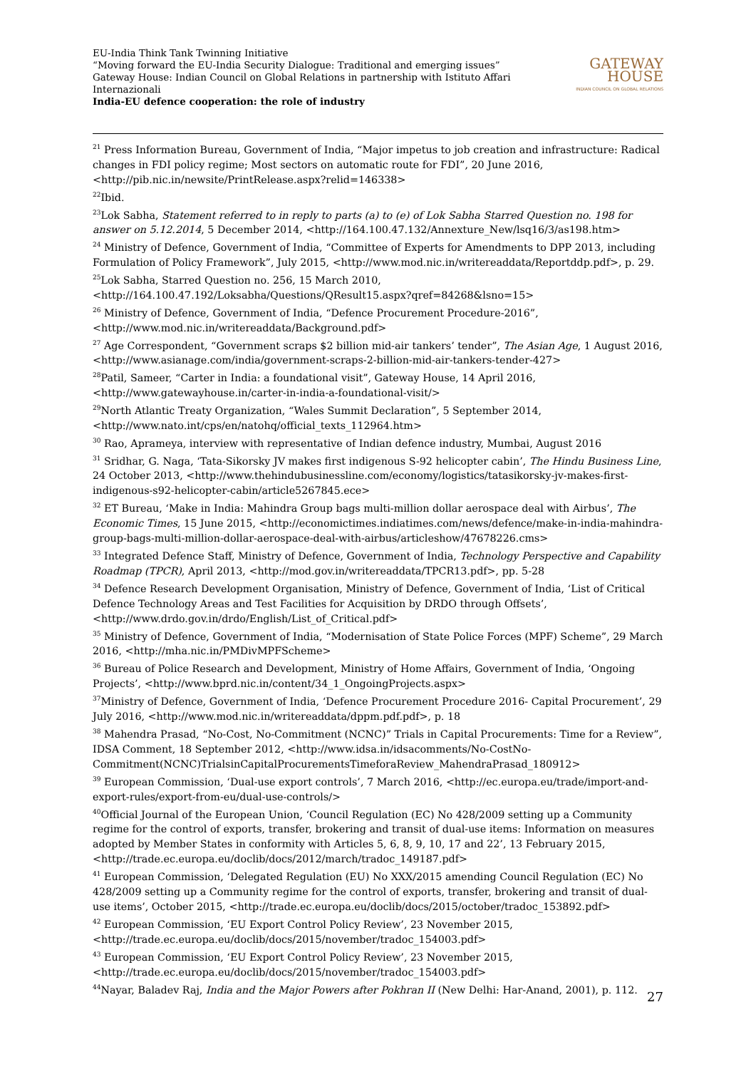EU-India Think Tank Twinning Initiative
“Moving forward the EU-India Security Dialogue: Traditional and emerging issues”
Gateway House: Indian Council on Global Relations in partnership with Istituto Affari Internazionali
India-EU defence cooperation: the role of industry
GATEWAY
HOUSE
INDIAN COUNCIL ON GLOBAL RELATIONS
<sup>21</sup> Press Information Bureau, Government of India, “Major impetus to job creation and infrastructure: Radical changes in FDI policy regime; Most sectors on automatic route for FDI”, 20 June 2016, <http://pib.nic.in/newsite/PrintRelease.aspx?relid=146338>
<sup>22</sup> Ibid.
<sup>23</sup> Lok Sabha, Statement referred to in reply to parts (a) to (e) of Lok Sabha Starred Question no. 198 for answer on 5.12.2014, 5 December 2014, <http://164.100.47.132/Annexture_New/lsq16/3/as198.htm>
<sup>24</sup> Ministry of Defence, Government of India, “Committee of Experts for Amendments to DPP 2013, including Formulation of Policy Framework”, July 2015, <http://www.mod.nic.in/writereaddata/Reportddp.pdf>, p. 29.
<sup>25</sup> Lok Sabha, Starred Question no. 256, 15 March 2010, <http://164.100.47.192/Loksabha/Questions/QResult15.aspx?qref=84268&lsno=15>
<sup>26</sup> Ministry of Defence, Government of India, “Defence Procurement Procedure-2016”, <http://www.mod.nic.in/writereaddata/Background.pdf>
<sup>27</sup> Age Correspondent, “Government scraps $2 billion mid-air tankers’ tender”, The Asian Age, 1 August 2016, <http://www.asianage.com/india/government-scraps-2-billion-mid-air-tankers-tender-427>
<sup>28</sup> Patil, Sameer, “Carter in India: a foundational visit”, Gateway House, 14 April 2016, <http://www.gatewayhouse.in/carter-in-india-a-foundational-visit/>
<sup>29</sup> North Atlantic Treaty Organization, “Wales Summit Declaration”, 5 September 2014, <http://www.nato.int/cps/en/natohq/official_texts_112964.htm>
<sup>30</sup> Rao, Aprameya, interview with representative of Indian defence industry, Mumbai, August 2016
<sup>31</sup> Sridhar, G. Naga, ‘Tata-Sikorsky JV makes first indigenous S-92 helicopter cabin’, The Hindu Business Line, 24 October 2013, <http://www.thehindubusinessline.com/economy/logistics/tatasikorsky-jv-makes-first-indigenous-s92-helicopter-cabin/article5267845.ece>
<sup>32</sup> ET Bureau, ‘Make in India: Mahindra Group bags multi-million dollar aerospace deal with Airbus’, The Economic Times, 15 June 2015, <http://economictimes.indiatimes.com/news/defence/make-in-india-mahindra-group-bags-multi-million-dollar-aerospace-deal-with-airbus/articleshow/47678226.cms>
<sup>33</sup> Integrated Defence Staff, Ministry of Defence, Government of India, Technology Perspective and Capability Roadmap (TPCR), April 2013, <http://mod.gov.in/writereaddata/TPCR13.pdf>, pp. 5-28
<sup>34</sup> Defence Research Development Organisation, Ministry of Defence, Government of India, ‘List of Critical Defence Technology Areas and Test Facilities for Acquisition by DRDO through Offsets’, <http://www.drdo.gov.in/drdo/English/List_of_Critical.pdf>
<sup>35</sup> Ministry of Defence, Government of India, “Modernisation of State Police Forces (MPF) Scheme”, 29 March 2016, <http://mha.nic.in/PMDivMPFScheme>
<sup>36</sup> Bureau of Police Research and Development, Ministry of Home Affairs, Government of India, ‘Ongoing Projects’, <http://www.bprd.nic.in/content/34_1_OngoingProjects.aspx>
<sup>37</sup> Ministry of Defence, Government of India, ‘Defence Procurement Procedure 2016- Capital Procurement’, 29 July 2016, <http://www.mod.nic.in/writereaddata/dppm.pdf.pdf>, p. 18
<sup>38</sup> Mahendra Prasad, “No-Cost, No-Commitment (NCNC)” Trials in Capital Procurements: Time for a Review”, IDSA Comment, 18 September 2012, <http://www.idsa.in/idsacomments/No-CostNo-Commitment(NCNC)TrialsinCapitalProcurementsTimeforaReview_MahendraPrasad_180912>
<sup>39</sup> European Commission, ‘Dual-use export controls’, 7 March 2016, <http://ec.europa.eu/trade/import-and-export-rules/export-from-eu/dual-use-controls/>
<sup>40</sup> Official Journal of the European Union, ‘Council Regulation (EC) No 428/2009 setting up a Community regime for the control of exports, transfer, brokering and transit of dual-use items: Information on measures adopted by Member States in conformity with Articles 5, 6, 8, 9, 10, 17 and 22’, 13 February 2015, <http://trade.ec.europa.eu/doclib/docs/2012/march/tradoc_149187.pdf>
<sup>41</sup> European Commission, ‘Delegated Regulation (EU) No XXX/2015 amending Council Regulation (EC) No 428/2009 setting up a Community regime for the control of exports, transfer, brokering and transit of dual-use items’, October 2015, <http://trade.ec.europa.eu/doclib/docs/2015/october/tradoc_153892.pdf>
<sup>42</sup> European Commission, ‘EU Export Control Policy Review’, 23 November 2015, <http://trade.ec.europa.eu/doclib/docs/2015/november/tradoc_154003.pdf>
<sup>43</sup> European Commission, ‘EU Export Control Policy Review’, 23 November 2015, <http://trade.ec.europa.eu/doclib/docs/2015/november/tradoc_154003.pdf>
<sup>44</sup> Nayar, Baladev Raj, India and the Major Powers after Pokhran II (New Delhi: Har-Anand, 2001), p. 112.
27